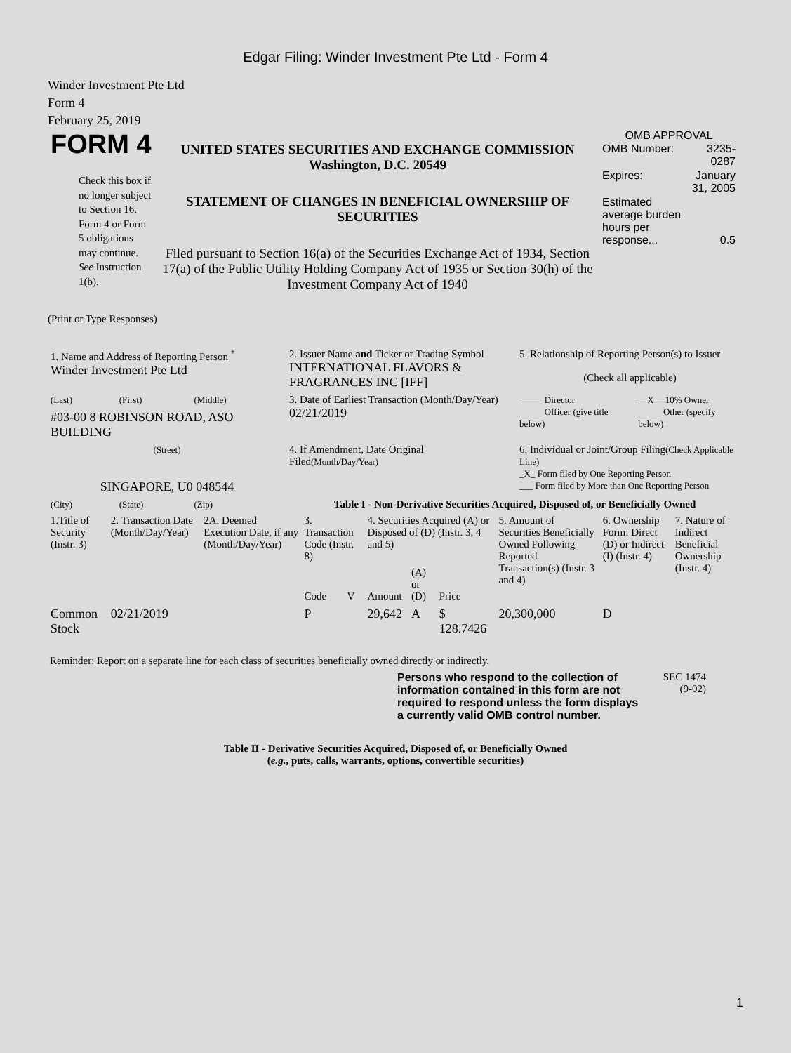Edgar Filing: Winder Investment Pte Ltd - Form 4
Winder Investment Pte Ltd
Form 4
February 25, 2019
FORM 4
Check this box if no longer subject to Section 16. Form 4 or Form 5 obligations may continue. See Instruction 1(b).
UNITED STATES SECURITIES AND EXCHANGE COMMISSION
Washington, D.C. 20549
STATEMENT OF CHANGES IN BENEFICIAL OWNERSHIP OF SECURITIES
Filed pursuant to Section 16(a) of the Securities Exchange Act of 1934, Section 17(a) of the Public Utility Holding Company Act of 1935 or Section 30(h) of the Investment Company Act of 1940
OMB APPROVAL
| OMB Number: | 3235-0287 |
| Expires: | January 31, 2005 |
| Estimated average burden hours per response... | 0.5 |
(Print or Type Responses)
| 1. Name and Address of Reporting Person <sup>*</sup> Winder Investment Pte Ltd | | | 2. Issuer Name and Ticker or Trading Symbol INTERNATIONAL FLAVORS & FRAGRANCES INC [IFF] | 5. Relationship of Reporting Person(s) to Issuer (Check all applicable) | |
| (Last) | (First) | (Middle) | 3. Date of Earliest Transaction (Month/Day/Year) 02/21/2019 | _____ Director _____ Officer (give title below) | __X__ 10% Owner _____ Other (specify below) |
| #03-00 8 ROBINSON ROAD, ASO BUILDING | | | | | |
| (Street) SINGAPORE, U0 048544 | | | 4. If Amendment, Date Original Filed (Month/Day/Year) | 6. Individual or Joint/Group Filing (Check Applicable Line) _X_ Form filed by One Reporting Person ___ Form filed by More than One Reporting Person | |
| (City) | (State) | (Zip) | Table I - Non-Derivative Securities Acquired, Disposed of, or Beneficially Owned | | |
| 1.Title of Security (Instr. 3) | 2. Transaction Date (Month/Day/Year) | 2A. Deemed Execution Date, if any (Month/Day/Year) | 3. Transaction Code (Instr. 8) | | 4. Securities Acquired (A) or Disposed of (D) (Instr. 3, 4 and 5) | | | 5. Amount of Securities Beneficially Owned Following Reported Transaction(s) (Instr. 3 and 4) | 6. Ownership Form: Direct (D) or Indirect (I) (Instr. 4) | 7. Nature of Indirect Beneficial Ownership (Instr. 4) |
| --- | --- | --- | --- | --- | --- | --- | --- | --- | --- | --- |
| | | | Code | V | Amount | (A) or (D) | Price | | | |
| Common Stock | 02/21/2019 | | P | | 29,642 | A | $ 128.7426 | 20,300,000 | D | |
Reminder: Report on a separate line for each class of securities beneficially owned directly or indirectly.
Persons who respond to the collection of information contained in this form are not required to respond unless the form displays a currently valid OMB control number.
SEC 1474
(9-02)
Table II - Derivative Securities Acquired, Disposed of, or Beneficially Owned
(e.g., puts, calls, warrants, options, convertible securities)
1